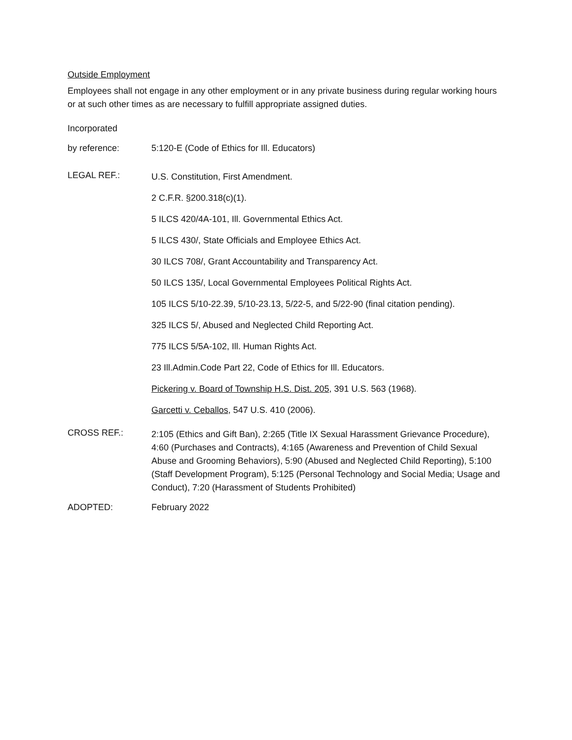Outside Employment
Employees shall not engage in any other employment or in any private business during regular working hours or at such other times as are necessary to fulfill appropriate assigned duties.
Incorporated
by reference: 5:120-E (Code of Ethics for Ill. Educators)
LEGAL REF.:
U.S. Constitution, First Amendment.
2 C.F.R. §200.318(c)(1).
5 ILCS 420/4A-101, Ill. Governmental Ethics Act.
5 ILCS 430/, State Officials and Employee Ethics Act.
30 ILCS 708/, Grant Accountability and Transparency Act.
50 ILCS 135/, Local Governmental Employees Political Rights Act.
105 ILCS 5/10-22.39, 5/10-23.13, 5/22-5, and 5/22-90 (final citation pending).
325 ILCS 5/, Abused and Neglected Child Reporting Act.
775 ILCS 5/5A-102, Ill. Human Rights Act.
23 Ill.Admin.Code Part 22, Code of Ethics for Ill. Educators.
Pickering v. Board of Township H.S. Dist. 205, 391 U.S. 563 (1968).
Garcetti v. Ceballos, 547 U.S. 410 (2006).
CROSS REF.:
2:105 (Ethics and Gift Ban), 2:265 (Title IX Sexual Harassment Grievance Procedure), 4:60 (Purchases and Contracts), 4:165 (Awareness and Prevention of Child Sexual Abuse and Grooming Behaviors), 5:90 (Abused and Neglected Child Reporting), 5:100 (Staff Development Program), 5:125 (Personal Technology and Social Media; Usage and Conduct), 7:20 (Harassment of Students Prohibited)
ADOPTED: February 2022